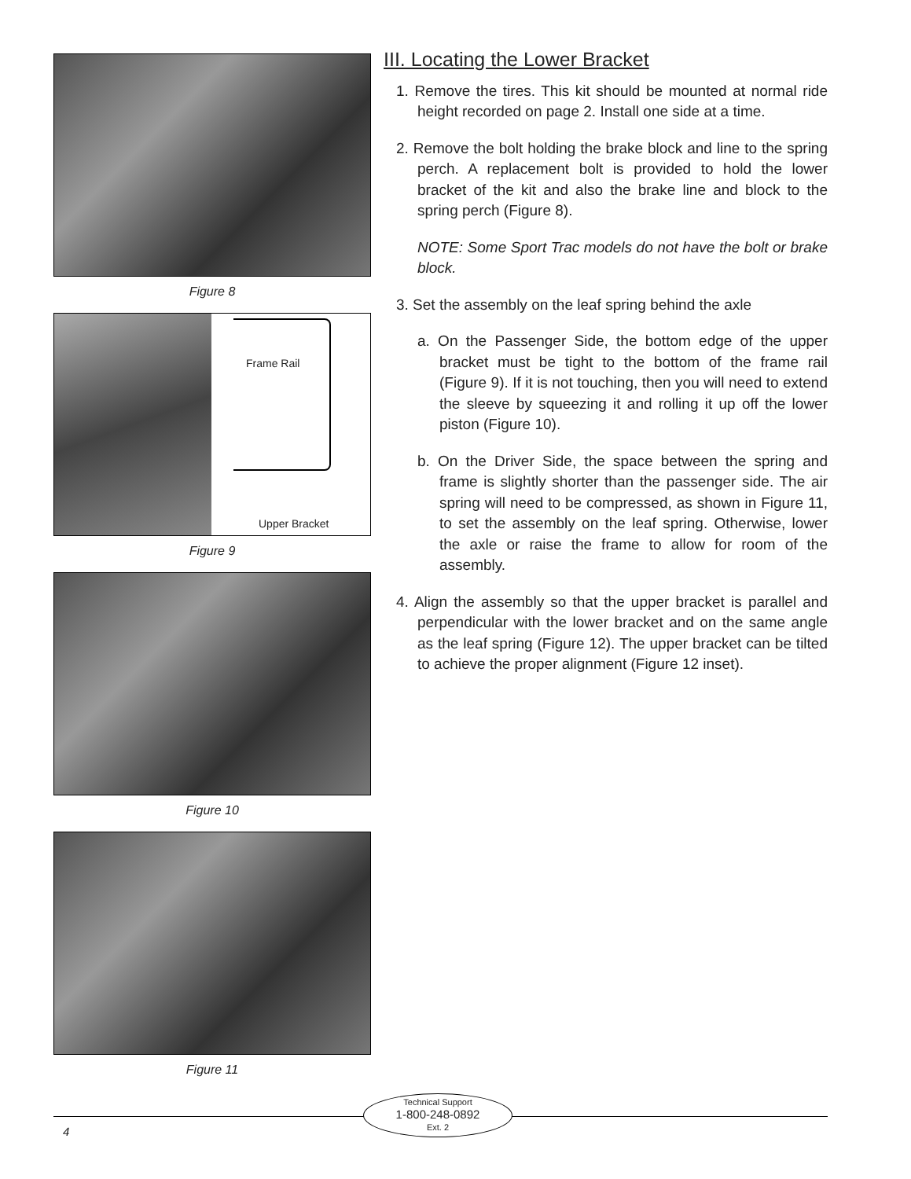Figure 8
Frame Rail
Upper Bracket
Figure 9
Figure 10
Figure 11
III. Locating the Lower Bracket
1. Remove the tires. This kit should be mounted at normal ride height recorded on page 2. Install one side at a time.
2. Remove the bolt holding the brake block and line to the spring perch. A replacement bolt is provided to hold the lower bracket of the kit and also the brake line and block to the spring perch (Figure 8).
NOTE: Some Sport Trac models do not have the bolt or brake block.
3. Set the assembly on the leaf spring behind the axle
a. On the Passenger Side, the bottom edge of the upper bracket must be tight to the bottom of the frame rail (Figure 9). If it is not touching, then you will need to extend the sleeve by squeezing it and rolling it up off the lower piston (Figure 10).
b. On the Driver Side, the space between the spring and frame is slightly shorter than the passenger side. The air spring will need to be compressed, as shown in Figure 11, to set the assembly on the leaf spring. Otherwise, lower the axle or raise the frame to allow for room of the assembly.
4. Align the assembly so that the upper bracket is parallel and perpendicular with the lower bracket and on the same angle as the leaf spring (Figure 12). The upper bracket can be tilted to achieve the proper alignment (Figure 12 inset).
Technical Support
1-800-248-0892
Ext. 2
4